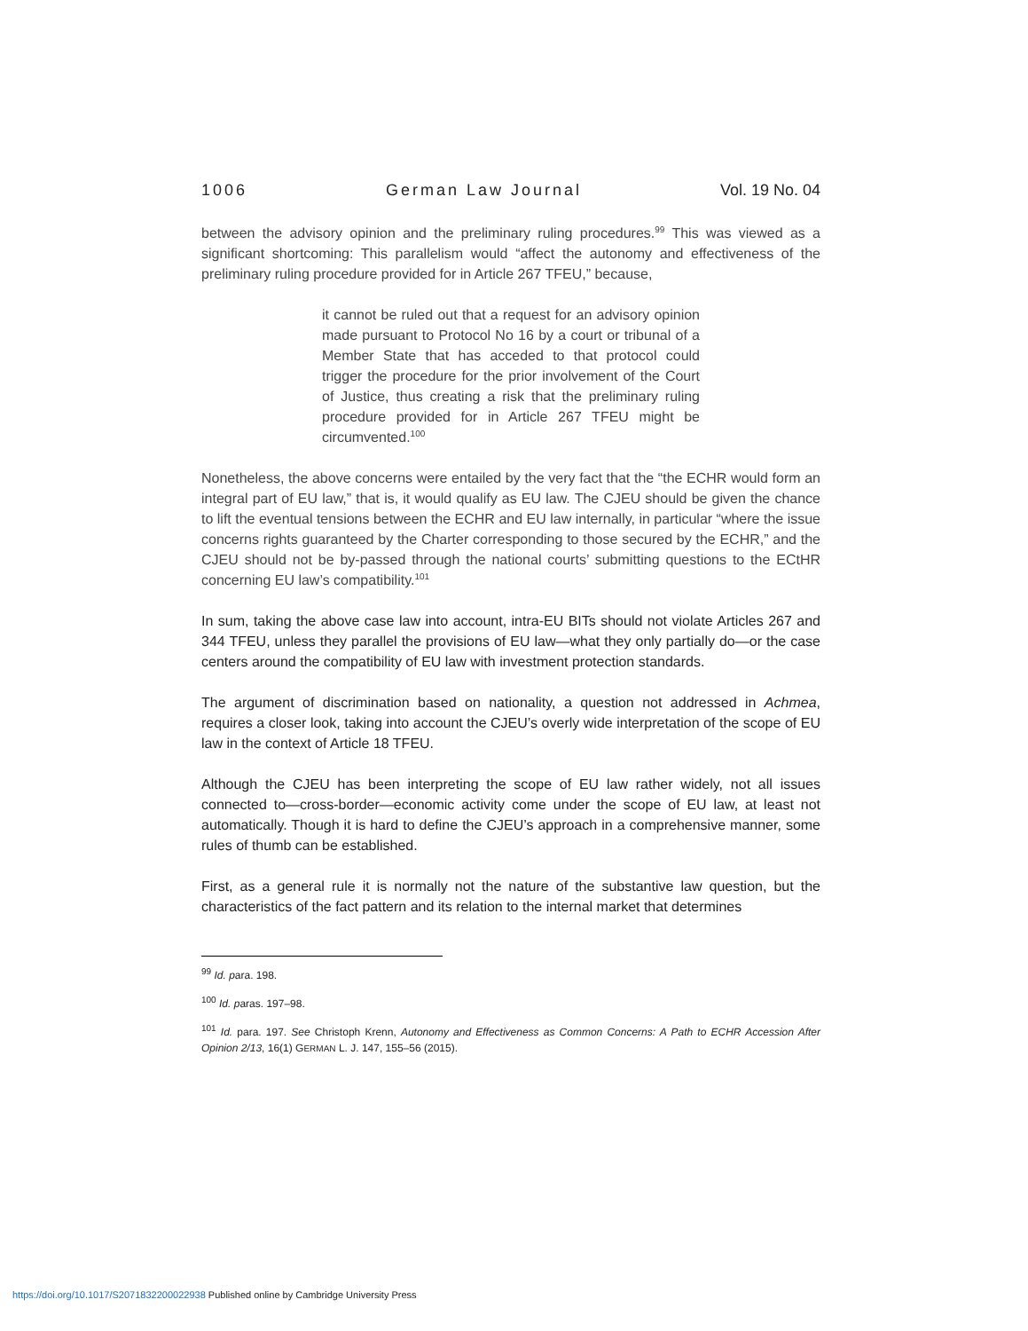1006 German Law Journal Vol. 19 No. 04
between the advisory opinion and the preliminary ruling procedures.<sup>99</sup> This was viewed as a significant shortcoming: This parallelism would “affect the autonomy and effectiveness of the preliminary ruling procedure provided for in Article 267 TFEU,” because,
it cannot be ruled out that a request for an advisory opinion made pursuant to Protocol No 16 by a court or tribunal of a Member State that has acceded to that protocol could trigger the procedure for the prior involvement of the Court of Justice, thus creating a risk that the preliminary ruling procedure provided for in Article 267 TFEU might be circumvented.<sup>100</sup>
Nonetheless, the above concerns were entailed by the very fact that the “the ECHR would form an integral part of EU law,” that is, it would qualify as EU law. The CJEU should be given the chance to lift the eventual tensions between the ECHR and EU law internally, in particular “where the issue concerns rights guaranteed by the Charter corresponding to those secured by the ECHR,” and the CJEU should not be by-passed through the national courts’ submitting questions to the ECtHR concerning EU law’s compatibility.<sup>101</sup>
In sum, taking the above case law into account, intra-EU BITs should not violate Articles 267 and 344 TFEU, unless they parallel the provisions of EU law—what they only partially do—or the case centers around the compatibility of EU law with investment protection standards.
The argument of discrimination based on nationality, a question not addressed in Achmea, requires a closer look, taking into account the CJEU’s overly wide interpretation of the scope of EU law in the context of Article 18 TFEU.
Although the CJEU has been interpreting the scope of EU law rather widely, not all issues connected to—cross-border—economic activity come under the scope of EU law, at least not automatically. Though it is hard to define the CJEU’s approach in a comprehensive manner, some rules of thumb can be established.
First, as a general rule it is normally not the nature of the substantive law question, but the characteristics of the fact pattern and its relation to the internal market that determines
<sup>99</sup> Id. para. 198.
<sup>100</sup> Id. paras. 197–98.
<sup>101</sup> Id. para. 197. See Christoph Krenn, Autonomy and Effectiveness as Common Concerns: A Path to ECHR Accession After Opinion 2/13, 16(1) GERMAN L. J. 147, 155–56 (2015).
https://doi.org/10.1017/S2071832200022938 Published online by Cambridge University Press